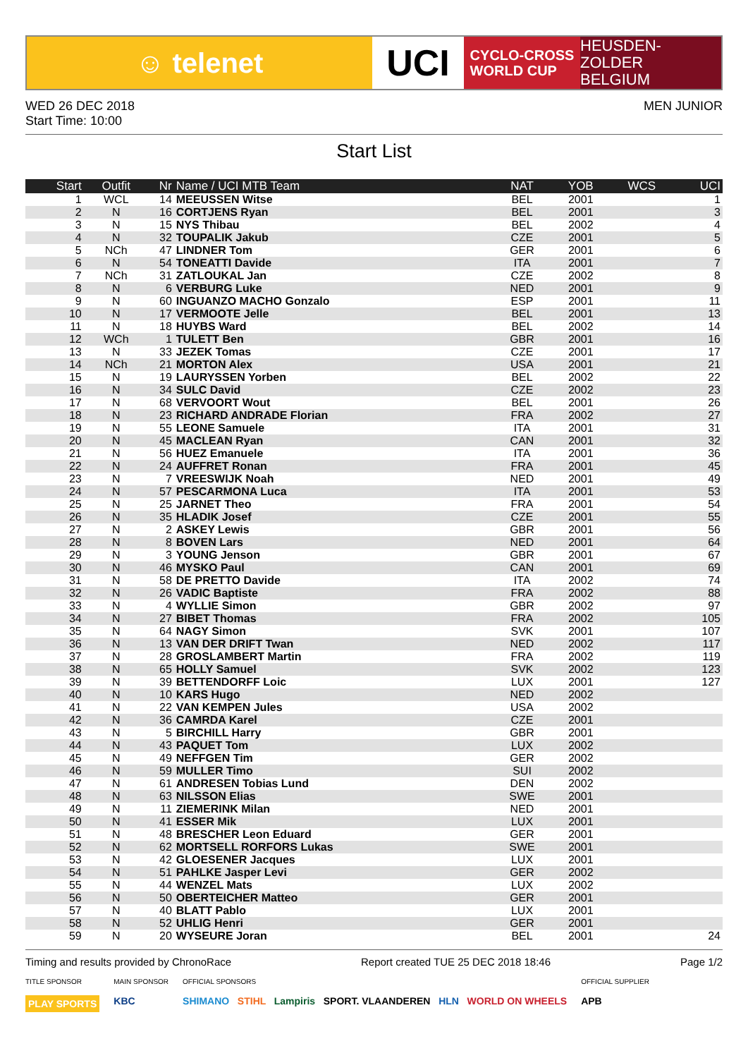☺ telenet
UCI
CYCLO-CROSS
WORLD CUP
HEUSDEN-ZOLDER
BELGIUM
WED 26 DEC 2018
Start Time: 10:00
MEN JUNIOR
Start List
| Start | Outfit | Nr | Name / UCI MTB Team | NAT | YOB | WCS | UCI |
| --- | --- | --- | --- | --- | --- | --- | --- |
| 1 | WCL | 14 | MEEUSSEN Witse | BEL | 2001 | | 1 |
| 2 | N | 16 | CORTJENS Ryan | BEL | 2001 | | 3 |
| 3 | N | 15 | NYS Thibau | BEL | 2002 | | 4 |
| 4 | N | 32 | TOUPALIK Jakub | CZE | 2001 | | 5 |
| 5 | NCh | 47 | LINDNER Tom | GER | 2001 | | 6 |
| 6 | N | 54 | TONEATTI Davide | ITA | 2001 | | 7 |
| 7 | NCh | 31 | ZATLOUKAL Jan | CZE | 2002 | | 8 |
| 8 | N | 6 | VERBURG Luke | NED | 2001 | | 9 |
| 9 | N | 60 | INGUANZO MACHO Gonzalo | ESP | 2001 | | 11 |
| 10 | N | 17 | VERMOOTE Jelle | BEL | 2001 | | 13 |
| 11 | N | 18 | HUYBS Ward | BEL | 2002 | | 14 |
| 12 | WCh | 1 | TULETT Ben | GBR | 2001 | | 16 |
| 13 | N | 33 | JEZEK Tomas | CZE | 2001 | | 17 |
| 14 | NCh | 21 | MORTON Alex | USA | 2001 | | 21 |
| 15 | N | 19 | LAURYSSEN Yorben | BEL | 2002 | | 22 |
| 16 | N | 34 | SULC David | CZE | 2002 | | 23 |
| 17 | N | 68 | VERVOORT Wout | BEL | 2001 | | 26 |
| 18 | N | 23 | RICHARD ANDRADE Florian | FRA | 2002 | | 27 |
| 19 | N | 55 | LEONE Samuele | ITA | 2001 | | 31 |
| 20 | N | 45 | MACLEAN Ryan | CAN | 2001 | | 32 |
| 21 | N | 56 | HUEZ Emanuele | ITA | 2001 | | 36 |
| 22 | N | 24 | AUFFRET Ronan | FRA | 2001 | | 45 |
| 23 | N | 7 | VREESWIJK Noah | NED | 2001 | | 49 |
| 24 | N | 57 | PESCARMONA Luca | ITA | 2001 | | 53 |
| 25 | N | 25 | JARNET Theo | FRA | 2001 | | 54 |
| 26 | N | 35 | HLADIK Josef | CZE | 2001 | | 55 |
| 27 | N | 2 | ASKEY Lewis | GBR | 2001 | | 56 |
| 28 | N | 8 | BOVEN Lars | NED | 2001 | | 64 |
| 29 | N | 3 | YOUNG Jenson | GBR | 2001 | | 67 |
| 30 | N | 46 | MYSKO Paul | CAN | 2001 | | 69 |
| 31 | N | 58 | DE PRETTO Davide | ITA | 2002 | | 74 |
| 32 | N | 26 | VADIC Baptiste | FRA | 2002 | | 88 |
| 33 | N | 4 | WYLLIE Simon | GBR | 2002 | | 97 |
| 34 | N | 27 | BIBET Thomas | FRA | 2002 | | 105 |
| 35 | N | 64 | NAGY Simon | SVK | 2001 | | 107 |
| 36 | N | 13 | VAN DER DRIFT Twan | NED | 2002 | | 117 |
| 37 | N | 28 | GROSLAMBERT Martin | FRA | 2002 | | 119 |
| 38 | N | 65 | HOLLY Samuel | SVK | 2002 | | 123 |
| 39 | N | 39 | BETTENDORFF Loic | LUX | 2001 | | 127 |
| 40 | N | 10 | KARS Hugo | NED | 2002 | | |
| 41 | N | 22 | VAN KEMPEN Jules | USA | 2002 | | |
| 42 | N | 36 | CAMRDA Karel | CZE | 2001 | | |
| 43 | N | 5 | BIRCHILL Harry | GBR | 2001 | | |
| 44 | N | 43 | PAQUET Tom | LUX | 2002 | | |
| 45 | N | 49 | NEFFGEN Tim | GER | 2002 | | |
| 46 | N | 59 | MULLER Timo | SUI | 2002 | | |
| 47 | N | 61 | ANDRESEN Tobias Lund | DEN | 2002 | | |
| 48 | N | 63 | NILSSON Elias | SWE | 2001 | | |
| 49 | N | 11 | ZIEMERINK Milan | NED | 2001 | | |
| 50 | N | 41 | ESSER Mik | LUX | 2001 | | |
| 51 | N | 48 | BRESCHER Leon Eduard | GER | 2001 | | |
| 52 | N | 62 | MORTSELL RORFORS Lukas | SWE | 2001 | | |
| 53 | N | 42 | GLOESENER Jacques | LUX | 2001 | | |
| 54 | N | 51 | PAHLKE Jasper Levi | GER | 2002 | | |
| 55 | N | 44 | WENZEL Mats | LUX | 2002 | | |
| 56 | N | 50 | OBERTEICHER Matteo | GER | 2001 | | |
| 57 | N | 40 | BLATT Pablo | LUX | 2001 | | |
| 58 | N | 52 | UHLIG Henri | GER | 2001 | | |
| 59 | N | 20 | WYSEURE Joran | BEL | 2001 | | 24 |
Timing and results provided by ChronoRace Report created TUE 25 DEC 2018 18:46 Page 1/2
TITLE SPONSOR
PLAY SPORTS
MAIN SPONSOR
KBC
OFFICIAL SPONSORS
SHIMANO STIHL Lampiris SPORT. VLAANDEREN HLN WORLD ON WHEELS
OFFICIAL SUPPLIER
APB